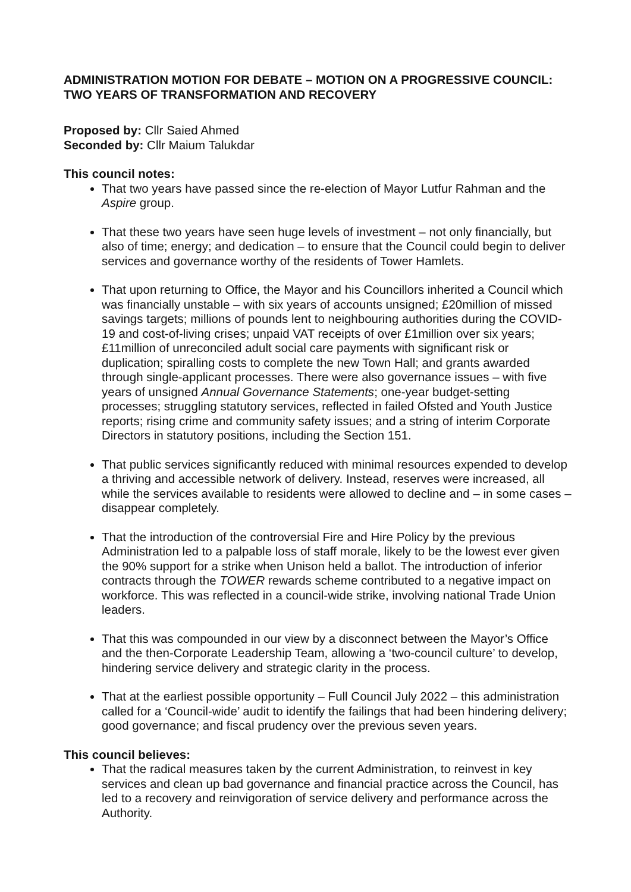ADMINISTRATION MOTION FOR DEBATE – MOTION ON A PROGRESSIVE COUNCIL: TWO YEARS OF TRANSFORMATION AND RECOVERY
Proposed by: Cllr Saied Ahmed
Seconded by: Cllr Maium Talukdar
This council notes:
That two years have passed since the re-election of Mayor Lutfur Rahman and the Aspire group.
That these two years have seen huge levels of investment – not only financially, but also of time; energy; and dedication – to ensure that the Council could begin to deliver services and governance worthy of the residents of Tower Hamlets.
That upon returning to Office, the Mayor and his Councillors inherited a Council which was financially unstable – with six years of accounts unsigned; £20million of missed savings targets; millions of pounds lent to neighbouring authorities during the COVID-19 and cost-of-living crises; unpaid VAT receipts of over £1million over six years; £11million of unreconciled adult social care payments with significant risk or duplication; spiralling costs to complete the new Town Hall; and grants awarded through single-applicant processes. There were also governance issues – with five years of unsigned Annual Governance Statements; one-year budget-setting processes; struggling statutory services, reflected in failed Ofsted and Youth Justice reports; rising crime and community safety issues; and a string of interim Corporate Directors in statutory positions, including the Section 151.
That public services significantly reduced with minimal resources expended to develop a thriving and accessible network of delivery. Instead, reserves were increased, all while the services available to residents were allowed to decline and – in some cases – disappear completely.
That the introduction of the controversial Fire and Hire Policy by the previous Administration led to a palpable loss of staff morale, likely to be the lowest ever given the 90% support for a strike when Unison held a ballot. The introduction of inferior contracts through the TOWER rewards scheme contributed to a negative impact on workforce. This was reflected in a council-wide strike, involving national Trade Union leaders.
That this was compounded in our view by a disconnect between the Mayor’s Office and the then-Corporate Leadership Team, allowing a ‘two-council culture’ to develop, hindering service delivery and strategic clarity in the process.
That at the earliest possible opportunity – Full Council July 2022 – this administration called for a ‘Council-wide’ audit to identify the failings that had been hindering delivery; good governance; and fiscal prudency over the previous seven years.
This council believes:
That the radical measures taken by the current Administration, to reinvest in key services and clean up bad governance and financial practice across the Council, has led to a recovery and reinvigoration of service delivery and performance across the Authority.